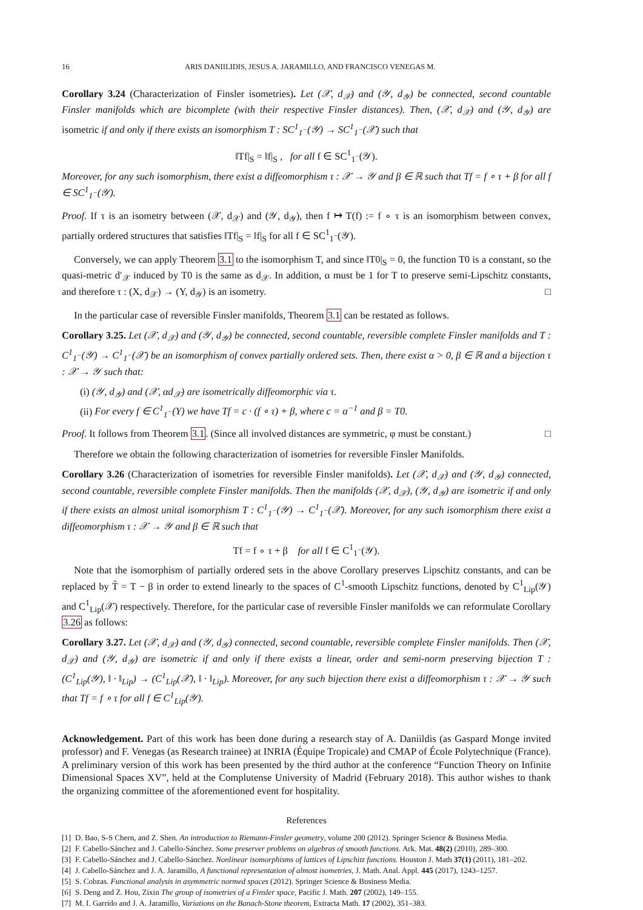16 ARIS DANIILIDIS, JESUS A. JARAMILLO, AND FRANCISCO VENEGAS M.
Corollary 3.24 (Characterization of Finsler isometries). Let (𝒳, d<sub>𝒳</sub>) and (𝒴, d<sub>𝒴</sub>) be connected, second countable Finsler manifolds which are bicomplete (with their respective Finsler distances). Then, (𝒳, d<sub>𝒳</sub>) and (𝒴, d<sub>𝒴</sub>) are isometric if and only if there exists an isomorphism T : SC<sup>1</sup><sub>1<sup>−</sup></sub>(𝒴) → SC<sup>1</sup><sub>1<sup>−</sup></sub>(𝒳) such that
‖Tf|<sub>S</sub> = ‖f|<sub>S</sub> , for all f ∈ SC<sup>1</sup><sub>1<sup>−</sup></sub>(𝒴).
Moreover, for any such isomorphism, there exist a diffeomorphism τ : 𝒳 → 𝒴 and β ∈ ℝ such that Tf = f ∘ τ + β for all f ∈ SC<sup>1</sup><sub>1<sup>−</sup></sub>(𝒴).
Proof. If τ is an isometry between (𝒳, d<sub>𝒳</sub>) and (𝒴, d<sub>𝒴</sub>), then f ↦ T(f) := f ∘ τ is an isomorphism between convex, partially ordered structures that satisfies ‖Tf|<sub>S</sub> = ‖f|<sub>S</sub> for all f ∈ SC<sup>1</sup><sub>1<sup>−</sup></sub>(𝒴).
Conversely, we can apply Theorem 3.1 to the isomorphism T, and since ‖T0|<sub>S</sub> = 0, the function T0 is a constant, so the quasi-metric d′<sub>𝒳</sub> induced by T0 is the same as d<sub>𝒳</sub>. In addition, α must be 1 for T to preserve semi-Lipschitz constants, and therefore τ : (X, d<sub>𝒳</sub>) → (Y, d<sub>𝒴</sub>) is an isometry. □
In the particular case of reversible Finsler manifolds, Theorem 3.1 can be restated as follows.
Corollary 3.25. Let (𝒳, d<sub>𝒳</sub>) and (𝒴, d<sub>𝒴</sub>) be connected, second countable, reversible complete Finsler manifolds and T : C<sup>1</sup><sub>1<sup>−</sup></sub>(𝒴) → C<sup>1</sup><sub>1<sup>−</sup></sub>(𝒳) be an isomorphism of convex partially ordered sets. Then, there exist α > 0, β ∈ ℝ and a bijection τ : 𝒳 → 𝒴 such that:
(i) (𝒴, d<sub>𝒴</sub>) and (𝒳, αd<sub>𝒳</sub>) are isometrically diffeomorphic via τ.
(ii) For every f ∈ C<sup>1</sup><sub>1<sup>−</sup></sub>(Y) we have Tf = c · (f ∘ τ) + β, where c = α<sup>−1</sup> and β = T0.
Proof. It follows from Theorem 3.1. (Since all involved distances are symmetric, φ must be constant.) □
Therefore we obtain the following characterization of isometries for reversible Finsler Manifolds.
Corollary 3.26 (Characterization of isometries for reversible Finsler manifolds). Let (𝒳, d<sub>𝒳</sub>) and (𝒴, d<sub>𝒴</sub>) connected, second countable, reversible complete Finsler manifolds. Then the manifolds (𝒳, d<sub>𝒳</sub>), (𝒴, d<sub>𝒴</sub>) are isometric if and only if there exists an almost unital isomorphism T : C<sup>1</sup><sub>1<sup>−</sup></sub>(𝒴) → C<sup>1</sup><sub>1<sup>−</sup></sub>(𝒳). Moreover, for any such isomorphism there exist a diffeomorphism τ : 𝒳 → 𝒴 and β ∈ ℝ such that
Tf = f ∘ τ + β for all f ∈ C<sup>1</sup><sub>1<sup>−</sup></sub>(𝒴).
Note that the isomorphism of partially ordered sets in the above Corollary preserves Lipschitz constants, and can be replaced by T̃ = T − β in order to extend linearly to the spaces of C<sup>1</sup>-smooth Lipschitz functions, denoted by C<sup>1</sup><sub>Lip</sub>(𝒴) and C<sup>1</sup><sub>Lip</sub>(𝒳) respectively. Therefore, for the particular case of reversible Finsler manifolds we can reformulate Corollary 3.26 as follows:
Corollary 3.27. Let (𝒳, d<sub>𝒳</sub>) and (𝒴, d<sub>𝒴</sub>) connected, second countable, reversible complete Finsler manifolds. Then (𝒳, d<sub>𝒳</sub>) and (𝒴, d<sub>𝒴</sub>) are isometric if and only if there exists a linear, order and semi-norm preserving bijection T : (C<sup>1</sup><sub>Lip</sub>(𝒴), ‖ · ‖<sub>Lip</sub>) → (C<sup>1</sup><sub>Lip</sub>(𝒳), ‖ · ‖<sub>Lip</sub>). Moreover, for any such bijection there exist a diffeomorphism τ : 𝒳 → 𝒴 such that Tf = f ∘ τ for all f ∈ C<sup>1</sup><sub>Lip</sub>(𝒴).
Acknowledgement. Part of this work has been done during a research stay of A. Daniildis (as Gaspard Monge invited professor) and F. Venegas (as Research trainee) at INRIA (Équipe Tropicale) and CMAP of École Polytechnique (France). A preliminary version of this work has been presented by the third author at the conference “Function Theory on Infinite Dimensional Spaces XV”, held at the Complutense University of Madrid (February 2018). This author wishes to thank the organizing committee of the aforementioned event for hospitality.
References
[1] D. Bao, S-S Chern, and Z. Shen. An introduction to Riemann-Finsler geometry, volume 200 (2012). Springer Science & Business Media.
[2] F. Cabello-Sánchez and J. Cabello-Sánchez. Some preserver problems on algebras of smooth functions. Ark. Mat. 48(2) (2010), 289–300.
[3] F. Cabello-Sánchez and J. Cabello-Sánchez. Nonlinear isomorphisms of lattices of Lipschitz functions. Houston J. Math 37(1) (2011), 181–202.
[4] J. Cabello-Sánchez and J. A. Jaramillo, A functional representation of almost isometries, J. Math. Anal. Appl. 445 (2017), 1243–1257.
[5] S. Cobzas. Functional analysis in asymmetric normed spaces (2012). Springer Science & Business Media.
[6] S. Deng and Z. Hou, Zixin The group of isometries of a Finsler space, Pacific J. Math. 207 (2002), 149–155.
[7] M. I. Garrido and J. A. Jaramillo, Variations on the Banach-Stone theorem, Extracta Math. 17 (2002), 351–383.